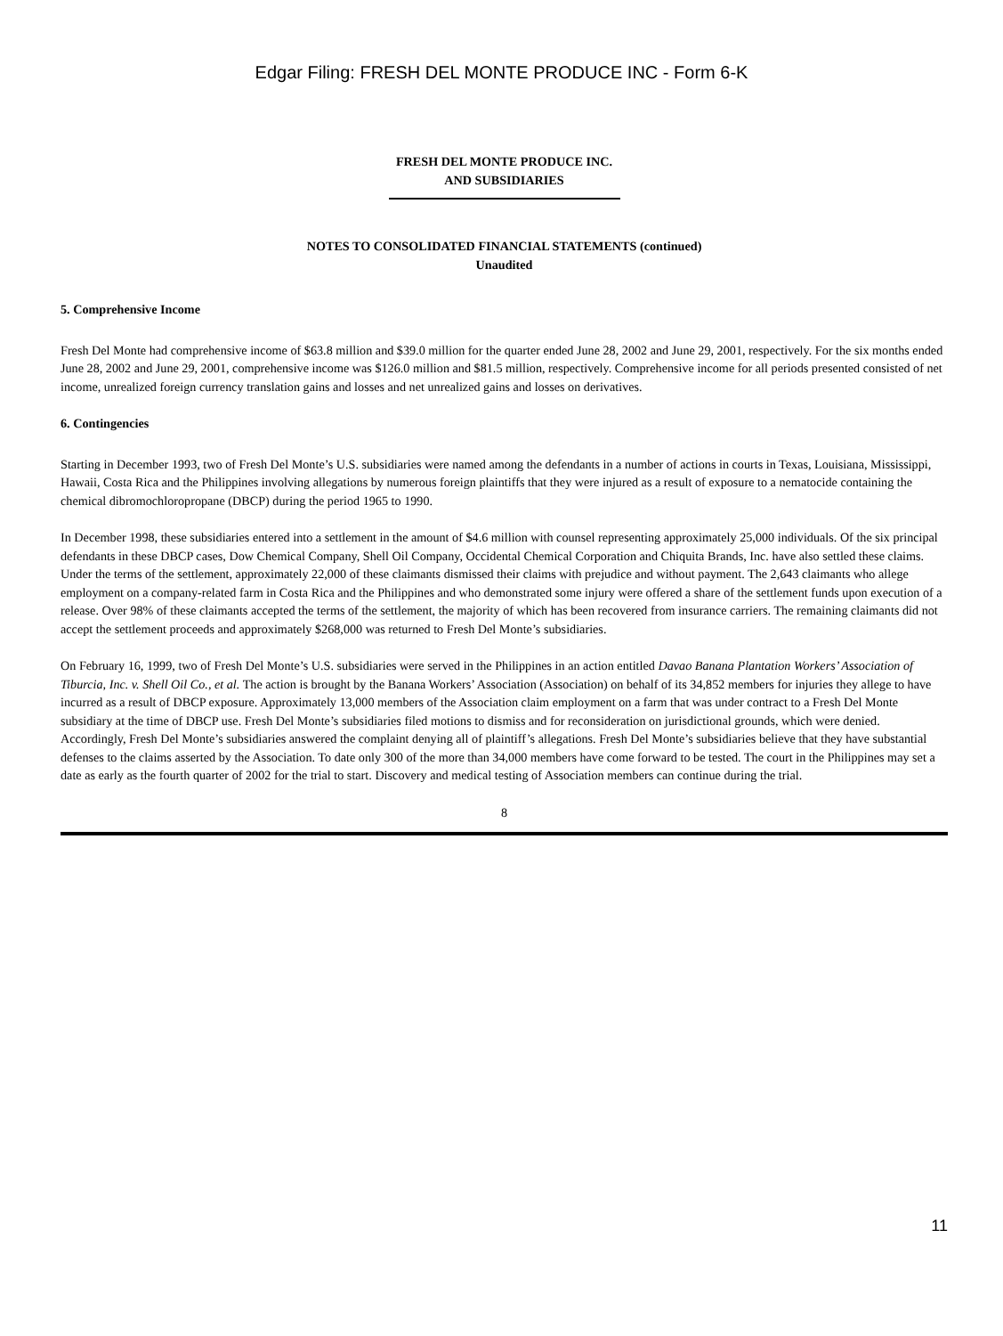Edgar Filing: FRESH DEL MONTE PRODUCE INC - Form 6-K
FRESH DEL MONTE PRODUCE INC.
AND SUBSIDIARIES
NOTES TO CONSOLIDATED FINANCIAL STATEMENTS (continued)
Unaudited
5. Comprehensive Income
Fresh Del Monte had comprehensive income of $63.8 million and $39.0 million for the quarter ended June 28, 2002 and June 29, 2001, respectively. For the six months ended June 28, 2002 and June 29, 2001, comprehensive income was $126.0 million and $81.5 million, respectively. Comprehensive income for all periods presented consisted of net income, unrealized foreign currency translation gains and losses and net unrealized gains and losses on derivatives.
6. Contingencies
Starting in December 1993, two of Fresh Del Monte’s U.S. subsidiaries were named among the defendants in a number of actions in courts in Texas, Louisiana, Mississippi, Hawaii, Costa Rica and the Philippines involving allegations by numerous foreign plaintiffs that they were injured as a result of exposure to a nematocide containing the chemical dibromochloropropane (DBCP) during the period 1965 to 1990.
In December 1998, these subsidiaries entered into a settlement in the amount of $4.6 million with counsel representing approximately 25,000 individuals. Of the six principal defendants in these DBCP cases, Dow Chemical Company, Shell Oil Company, Occidental Chemical Corporation and Chiquita Brands, Inc. have also settled these claims. Under the terms of the settlement, approximately 22,000 of these claimants dismissed their claims with prejudice and without payment. The 2,643 claimants who allege employment on a company-related farm in Costa Rica and the Philippines and who demonstrated some injury were offered a share of the settlement funds upon execution of a release. Over 98% of these claimants accepted the terms of the settlement, the majority of which has been recovered from insurance carriers. The remaining claimants did not accept the settlement proceeds and approximately $268,000 was returned to Fresh Del Monte’s subsidiaries.
On February 16, 1999, two of Fresh Del Monte’s U.S. subsidiaries were served in the Philippines in an action entitled Davao Banana Plantation Workers’ Association of Tiburcia, Inc. v. Shell Oil Co., et al. The action is brought by the Banana Workers’ Association (Association) on behalf of its 34,852 members for injuries they allege to have incurred as a result of DBCP exposure. Approximately 13,000 members of the Association claim employment on a farm that was under contract to a Fresh Del Monte subsidiary at the time of DBCP use. Fresh Del Monte’s subsidiaries filed motions to dismiss and for reconsideration on jurisdictional grounds, which were denied. Accordingly, Fresh Del Monte’s subsidiaries answered the complaint denying all of plaintiff’s allegations. Fresh Del Monte’s subsidiaries believe that they have substantial defenses to the claims asserted by the Association. To date only 300 of the more than 34,000 members have come forward to be tested. The court in the Philippines may set a date as early as the fourth quarter of 2002 for the trial to start. Discovery and medical testing of Association members can continue during the trial.
8
11